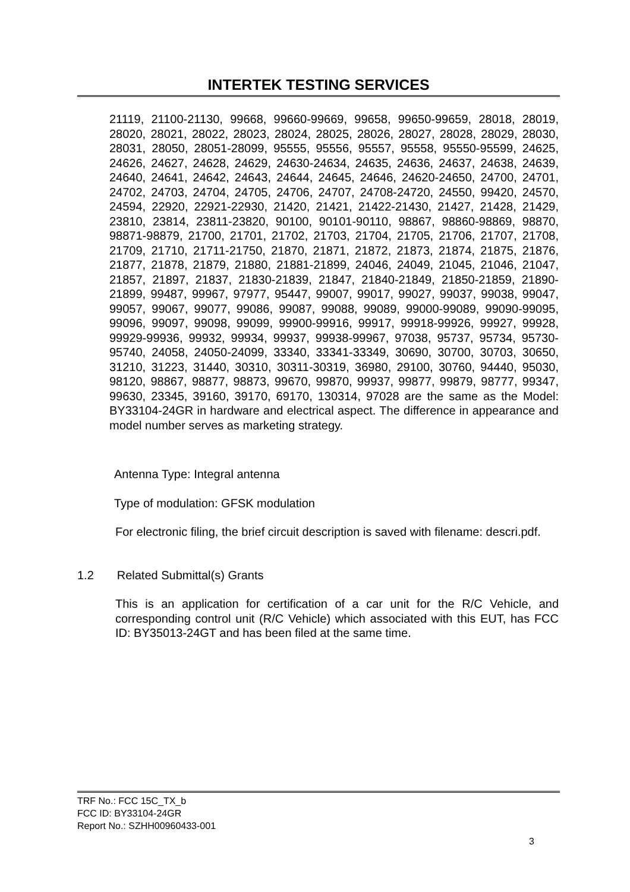INTERTEK TESTING SERVICES
21119, 21100-21130, 99668, 99660-99669, 99658, 99650-99659, 28018, 28019, 28020, 28021, 28022, 28023, 28024, 28025, 28026, 28027, 28028, 28029, 28030, 28031, 28050, 28051-28099, 95555, 95556, 95557, 95558, 95550-95599, 24625, 24626, 24627, 24628, 24629, 24630-24634, 24635, 24636, 24637, 24638, 24639, 24640, 24641, 24642, 24643, 24644, 24645, 24646, 24620-24650, 24700, 24701, 24702, 24703, 24704, 24705, 24706, 24707, 24708-24720, 24550, 99420, 24570, 24594, 22920, 22921-22930, 21420, 21421, 21422-21430, 21427, 21428, 21429, 23810, 23814, 23811-23820, 90100, 90101-90110, 98867, 98860-98869, 98870, 98871-98879, 21700, 21701, 21702, 21703, 21704, 21705, 21706, 21707, 21708, 21709, 21710, 21711-21750, 21870, 21871, 21872, 21873, 21874, 21875, 21876, 21877, 21878, 21879, 21880, 21881-21899, 24046, 24049, 21045, 21046, 21047, 21857, 21897, 21837, 21830-21839, 21847, 21840-21849, 21850-21859, 21890-21899, 99487, 99967, 97977, 95447, 99007, 99017, 99027, 99037, 99038, 99047, 99057, 99067, 99077, 99086, 99087, 99088, 99089, 99000-99089, 99090-99095, 99096, 99097, 99098, 99099, 99900-99916, 99917, 99918-99926, 99927, 99928, 99929-99936, 99932, 99934, 99937, 99938-99967, 97038, 95737, 95734, 95730-95740, 24058, 24050-24099, 33340, 33341-33349, 30690, 30700, 30703, 30650, 31210, 31223, 31440, 30310, 30311-30319, 36980, 29100, 30760, 94440, 95030, 98120, 98867, 98877, 98873, 99670, 99870, 99937, 99877, 99879, 98777, 99347, 99630, 23345, 39160, 39170, 69170, 130314, 97028 are the same as the Model: BY33104-24GR in hardware and electrical aspect. The difference in appearance and model number serves as marketing strategy.
Antenna Type: Integral antenna
Type of modulation: GFSK modulation
For electronic filing, the brief circuit description is saved with filename: descri.pdf.
1.2 Related Submittal(s) Grants
This is an application for certification of a car unit for the R/C Vehicle, and corresponding control unit (R/C Vehicle) which associated with this EUT, has FCC ID: BY35013-24GT and has been filed at the same time.
TRF No.: FCC 15C_TX_b
FCC ID: BY33104-24GR
Report No.: SZHH00960433-001
3